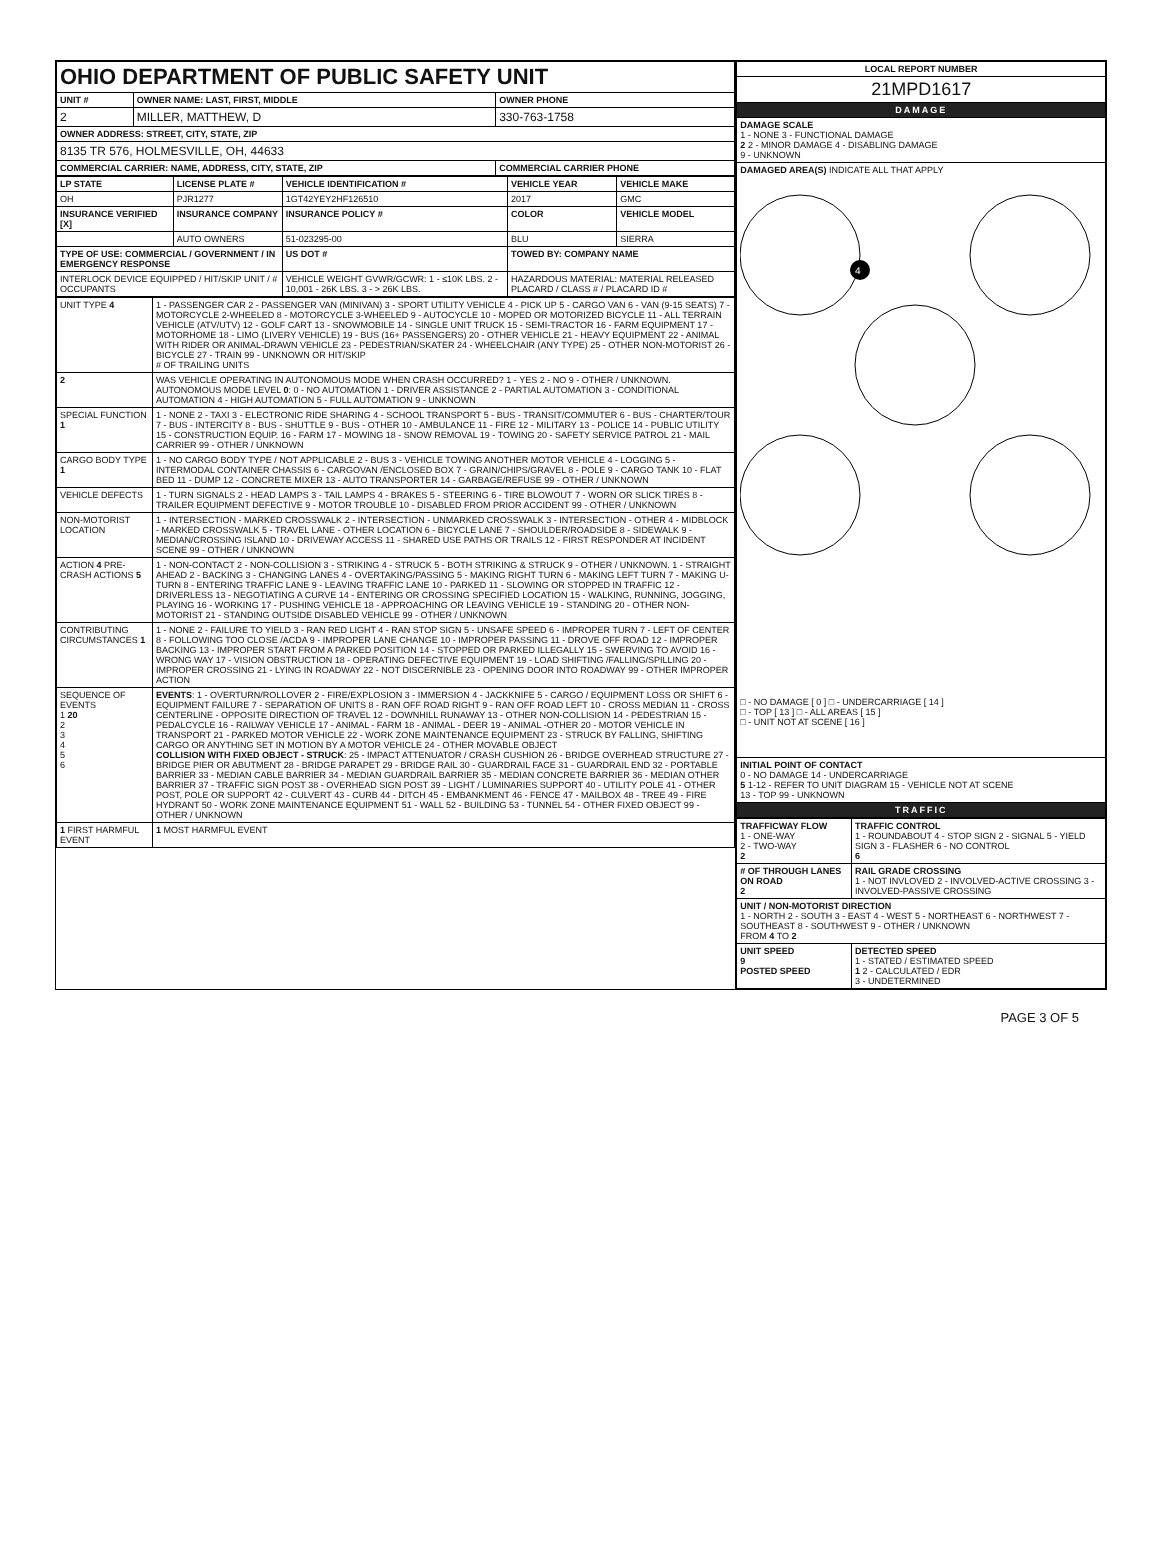| OHIO DEPARTMENT OF PUBLIC SAFETY UNIT | | |
| UNIT # | OWNER NAME: LAST, FIRST, MIDDLE | OWNER PHONE |
| 2 | MILLER, MATTHEW, D | 330-763-1758 |
| OWNER ADDRESS: STREET, CITY, STATE, ZIP | | |
| 8135 TR 576, HOLMESVILLE, OH, 44633 | | |
| COMMERCIAL CARRIER: NAME, ADDRESS, CITY, STATE, ZIP | | COMMERCIAL CARRIER PHONE |
| LP STATE | LICENSE PLATE # | VEHICLE IDENTIFICATION # | VEHICLE YEAR | VEHICLE MAKE |
| --- | --- | --- | --- | --- |
| OH | PJR1277 | 1GT42YEY2HF126510 | 2017 | GMC |
| INSURANCE VERIFIED [X] | INSURANCE COMPANY | INSURANCE POLICY # | COLOR | VEHICLE MODEL |
| | AUTO OWNERS | 51-023295-00 | BLU | SIERRA |
| TYPE OF USE: COMMERCIAL / GOVERNMENT / IN EMERGENCY RESPONSE | | US DOT # | TOWED BY: COMPANY NAME | |
| INTERLOCK DEVICE EQUIPPED / HIT/SKIP UNIT / # OCCUPANTS | | VEHICLE WEIGHT GVWR/GCWR: 1 - ≤10K LBS. 2 - 10,001 - 26K LBS. 3 - > 26K LBS. | HAZARDOUS MATERIAL: MATERIAL RELEASED PLACARD / CLASS # / PLACARD ID # | |
| UNIT TYPE 4 | 1 - PASSENGER CAR 2 - PASSENGER VAN (MINIVAN) 3 - SPORT UTILITY VEHICLE 4 - PICK UP 5 - CARGO VAN 6 - VAN (9-15 SEATS) 7 - MOTORCYCLE 2-WHEELED 8 - MOTORCYCLE 3-WHEELED 9 - AUTOCYCLE 10 - MOPED OR MOTORIZED BICYCLE 11 - ALL TERRAIN VEHICLE (ATV/UTV) 12 - GOLF CART 13 - SNOWMOBILE 14 - SINGLE UNIT TRUCK 15 - SEMI-TRACTOR 16 - FARM EQUIPMENT 17 - MOTORHOME 18 - LIMO (LIVERY VEHICLE) 19 - BUS (16+ PASSENGERS) 20 - OTHER VEHICLE 21 - HEAVY EQUIPMENT 22 - ANIMAL WITH RIDER OR ANIMAL-DRAWN VEHICLE 23 - PEDESTRIAN/SKATER 24 - WHEELCHAIR (ANY TYPE) 25 - OTHER NON-MOTORIST 26 - BICYCLE 27 - TRAIN 99 - UNKNOWN OR HIT/SKIP # OF TRAILING UNITS |
| 2 | WAS VEHICLE OPERATING IN AUTONOMOUS MODE WHEN CRASH OCCURRED? 1 - YES 2 - NO 9 - OTHER / UNKNOWN. AUTONOMOUS MODE LEVEL 0 : 0 - NO AUTOMATION 1 - DRIVER ASSISTANCE 2 - PARTIAL AUTOMATION 3 - CONDITIONAL AUTOMATION 4 - HIGH AUTOMATION 5 - FULL AUTOMATION 9 - UNKNOWN |
| SPECIAL FUNCTION 1 | 1 - NONE 2 - TAXI 3 - ELECTRONIC RIDE SHARING 4 - SCHOOL TRANSPORT 5 - BUS - TRANSIT/COMMUTER 6 - BUS - CHARTER/TOUR 7 - BUS - INTERCITY 8 - BUS - SHUTTLE 9 - BUS - OTHER 10 - AMBULANCE 11 - FIRE 12 - MILITARY 13 - POLICE 14 - PUBLIC UTILITY 15 - CONSTRUCTION EQUIP. 16 - FARM 17 - MOWING 18 - SNOW REMOVAL 19 - TOWING 20 - SAFETY SERVICE PATROL 21 - MAIL CARRIER 99 - OTHER / UNKNOWN |
| CARGO BODY TYPE 1 | 1 - NO CARGO BODY TYPE / NOT APPLICABLE 2 - BUS 3 - VEHICLE TOWING ANOTHER MOTOR VEHICLE 4 - LOGGING 5 - INTERMODAL CONTAINER CHASSIS 6 - CARGOVAN /ENCLOSED BOX 7 - GRAIN/CHIPS/GRAVEL 8 - POLE 9 - CARGO TANK 10 - FLAT BED 11 - DUMP 12 - CONCRETE MIXER 13 - AUTO TRANSPORTER 14 - GARBAGE/REFUSE 99 - OTHER / UNKNOWN |
| VEHICLE DEFECTS | 1 - TURN SIGNALS 2 - HEAD LAMPS 3 - TAIL LAMPS 4 - BRAKES 5 - STEERING 6 - TIRE BLOWOUT 7 - WORN OR SLICK TIRES 8 - TRAILER EQUIPMENT DEFECTIVE 9 - MOTOR TROUBLE 10 - DISABLED FROM PRIOR ACCIDENT 99 - OTHER / UNKNOWN |
| NON-MOTORIST LOCATION | 1 - INTERSECTION - MARKED CROSSWALK 2 - INTERSECTION - UNMARKED CROSSWALK 3 - INTERSECTION - OTHER 4 - MIDBLOCK - MARKED CROSSWALK 5 - TRAVEL LANE - OTHER LOCATION 6 - BICYCLE LANE 7 - SHOULDER/ROADSIDE 8 - SIDEWALK 9 - MEDIAN/CROSSING ISLAND 10 - DRIVEWAY ACCESS 11 - SHARED USE PATHS OR TRAILS 12 - FIRST RESPONDER AT INCIDENT SCENE 99 - OTHER / UNKNOWN |
| ACTION 4 PRE-CRASH ACTIONS 5 | 1 - NON-CONTACT 2 - NON-COLLISION 3 - STRIKING 4 - STRUCK 5 - BOTH STRIKING & STRUCK 9 - OTHER / UNKNOWN. 1 - STRAIGHT AHEAD 2 - BACKING 3 - CHANGING LANES 4 - OVERTAKING/PASSING 5 - MAKING RIGHT TURN 6 - MAKING LEFT TURN 7 - MAKING U-TURN 8 - ENTERING TRAFFIC LANE 9 - LEAVING TRAFFIC LANE 10 - PARKED 11 - SLOWING OR STOPPED IN TRAFFIC 12 - DRIVERLESS 13 - NEGOTIATING A CURVE 14 - ENTERING OR CROSSING SPECIFIED LOCATION 15 - WALKING, RUNNING, JOGGING, PLAYING 16 - WORKING 17 - PUSHING VEHICLE 18 - APPROACHING OR LEAVING VEHICLE 19 - STANDING 20 - OTHER NON-MOTORIST 21 - STANDING OUTSIDE DISABLED VEHICLE 99 - OTHER / UNKNOWN |
| CONTRIBUTING CIRCUMSTANCES 1 | 1 - NONE 2 - FAILURE TO YIELD 3 - RAN RED LIGHT 4 - RAN STOP SIGN 5 - UNSAFE SPEED 6 - IMPROPER TURN 7 - LEFT OF CENTER 8 - FOLLOWING TOO CLOSE /ACDA 9 - IMPROPER LANE CHANGE 10 - IMPROPER PASSING 11 - DROVE OFF ROAD 12 - IMPROPER BACKING 13 - IMPROPER START FROM A PARKED POSITION 14 - STOPPED OR PARKED ILLEGALLY 15 - SWERVING TO AVOID 16 - WRONG WAY 17 - VISION OBSTRUCTION 18 - OPERATING DEFECTIVE EQUIPMENT 19 - LOAD SHIFTING /FALLING/SPILLING 20 - IMPROPER CROSSING 21 - LYING IN ROADWAY 22 - NOT DISCERNIBLE 23 - OPENING DOOR INTO ROADWAY 99 - OTHER IMPROPER ACTION |
| SEQUENCE OF EVENTS 1 20 2 3 4 5 6 | EVENTS : 1 - OVERTURN/ROLLOVER 2 - FIRE/EXPLOSION 3 - IMMERSION 4 - JACKKNIFE 5 - CARGO / EQUIPMENT LOSS OR SHIFT 6 - EQUIPMENT FAILURE 7 - SEPARATION OF UNITS 8 - RAN OFF ROAD RIGHT 9 - RAN OFF ROAD LEFT 10 - CROSS MEDIAN 11 - CROSS CENTERLINE - OPPOSITE DIRECTION OF TRAVEL 12 - DOWNHILL RUNAWAY 13 - OTHER NON-COLLISION 14 - PEDESTRIAN 15 - PEDALCYCLE 16 - RAILWAY VEHICLE 17 - ANIMAL - FARM 18 - ANIMAL - DEER 19 - ANIMAL -OTHER 20 - MOTOR VEHICLE IN TRANSPORT 21 - PARKED MOTOR VEHICLE 22 - WORK ZONE MAINTENANCE EQUIPMENT 23 - STRUCK BY FALLING, SHIFTING CARGO OR ANYTHING SET IN MOTION BY A MOTOR VEHICLE 24 - OTHER MOVABLE OBJECT COLLISION WITH FIXED OBJECT - STRUCK : 25 - IMPACT ATTENUATOR / CRASH CUSHION 26 - BRIDGE OVERHEAD STRUCTURE 27 - BRIDGE PIER OR ABUTMENT 28 - BRIDGE PARAPET 29 - BRIDGE RAIL 30 - GUARDRAIL FACE 31 - GUARDRAIL END 32 - PORTABLE BARRIER 33 - MEDIAN CABLE BARRIER 34 - MEDIAN GUARDRAIL BARRIER 35 - MEDIAN CONCRETE BARRIER 36 - MEDIAN OTHER BARRIER 37 - TRAFFIC SIGN POST 38 - OVERHEAD SIGN POST 39 - LIGHT / LUMINARIES SUPPORT 40 - UTILITY POLE 41 - OTHER POST, POLE OR SUPPORT 42 - CULVERT 43 - CURB 44 - DITCH 45 - EMBANKMENT 46 - FENCE 47 - MAILBOX 48 - TREE 49 - FIRE HYDRANT 50 - WORK ZONE MAINTENANCE EQUIPMENT 51 - WALL 52 - BUILDING 53 - TUNNEL 54 - OTHER FIXED OBJECT 99 - OTHER / UNKNOWN |
| 1 FIRST HARMFUL EVENT | 1 MOST HARMFUL EVENT |
| LOCAL REPORT NUMBER |
| --- |
| 21MPD1617 |
| DAMAGE |
| DAMAGE SCALE 1 - NONE 3 - FUNCTIONAL DAMAGE 2 2 - MINOR DAMAGE 4 - DISABLING DAMAGE 9 - UNKNOWN |
| DAMAGED AREA(S) INDICATE ALL THAT APPLY 4 □ - NO DAMAGE [ 0 ] □ - UNDERCARRIAGE [ 14 ] □ - TOP [ 13 ] □ - ALL AREAS [ 15 ] □ - UNIT NOT AT SCENE [ 16 ] |
| INITIAL POINT OF CONTACT 0 - NO DAMAGE 14 - UNDERCARRIAGE 5 1-12 - REFER TO UNIT DIAGRAM 15 - VEHICLE NOT AT SCENE 13 - TOP 99 - UNKNOWN |
| TRAFFIC |
| TRAFFICWAY FLOW 1 - ONE-WAY 2 - TWO-WAY 2 | TRAFFIC CONTROL 1 - ROUNDABOUT 4 - STOP SIGN 2 - SIGNAL 5 - YIELD SIGN 3 - FLASHER 6 - NO CONTROL 6 |
| # OF THROUGH LANES ON ROAD 2 | RAIL GRADE CROSSING 1 - NOT INVLOVED 2 - INVOLVED-ACTIVE CROSSING 3 - INVOLVED-PASSIVE CROSSING |
| UNIT / NON-MOTORIST DIRECTION 1 - NORTH 2 - SOUTH 3 - EAST 4 - WEST 5 - NORTHEAST 6 - NORTHWEST 7 - SOUTHEAST 8 - SOUTHWEST 9 - OTHER / UNKNOWN FROM 4 TO 2 | |
| UNIT SPEED 9 POSTED SPEED | DETECTED SPEED 1 - STATED / ESTIMATED SPEED 1 2 - CALCULATED / EDR 3 - UNDETERMINED |
PAGE 3 OF 5